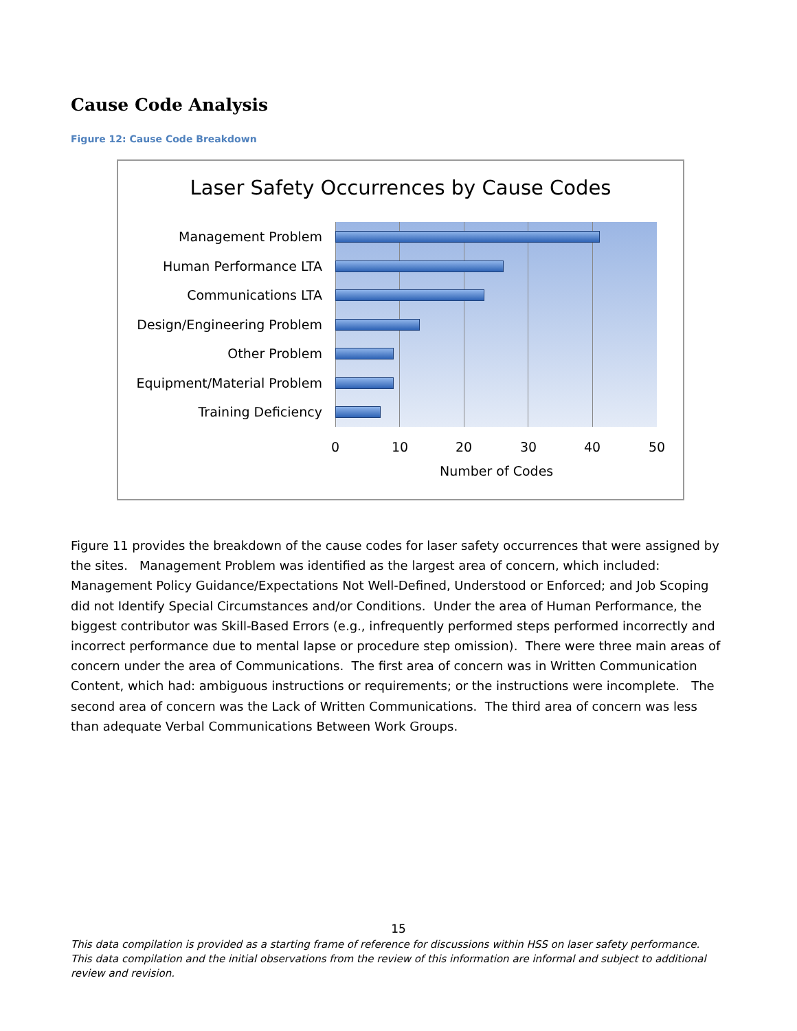Cause Code Analysis
Figure 12: Cause Code Breakdown
Laser Safety Occurrences by Cause Codes
Management Problem
Human Performance LTA
Communications LTA
Design/Engineering Problem
Other Problem
Equipment/Material Problem
Training Deficiency
0 10 20 30 40 50
Number of Codes
Figure 11 provides the breakdown of the cause codes for laser safety occurrences that were assigned by the sites. Management Problem was identified as the largest area of concern, which included: Management Policy Guidance/Expectations Not Well-Defined, Understood or Enforced; and Job Scoping did not Identify Special Circumstances and/or Conditions. Under the area of Human Performance, the biggest contributor was Skill-Based Errors (e.g., infrequently performed steps performed incorrectly and incorrect performance due to mental lapse or procedure step omission). There were three main areas of concern under the area of Communications. The first area of concern was in Written Communication Content, which had: ambiguous instructions or requirements; or the instructions were incomplete. The second area of concern was the Lack of Written Communications. The third area of concern was less than adequate Verbal Communications Between Work Groups.
15
This data compilation is provided as a starting frame of reference for discussions within HSS on laser safety performance. This data compilation and the initial observations from the review of this information are informal and subject to additional review and revision.